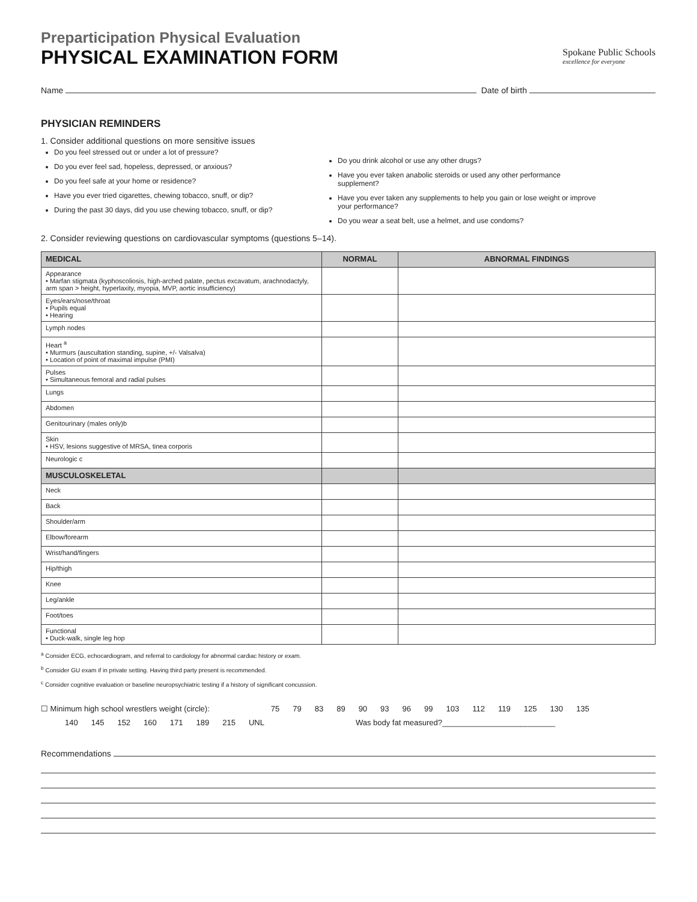Preparticipation Physical Evaluation
PHYSICAL EXAMINATION FORM
Spokane Public Schools
excellence for everyone
Name Date of birth
PHYSICIAN REMINDERS
1. Consider additional questions on more sensitive issues
Do you feel stressed out or under a lot of pressure?
Do you ever feel sad, hopeless, depressed, or anxious?
Do you feel safe at your home or residence?
Have you ever tried cigarettes, chewing tobacco, snuff, or dip?
During the past 30 days, did you use chewing tobacco, snuff, or dip?
Do you drink alcohol or use any other drugs?
Have you ever taken anabolic steroids or used any other performance supplement?
Have you ever taken any supplements to help you gain or lose weight or improve your performance?
Do you wear a seat belt, use a helmet, and use condoms?
2. Consider reviewing questions on cardiovascular symptoms (questions 5–14).
| MEDICAL | NORMAL | ABNORMAL FINDINGS |
| --- | --- | --- |
| Appearance • Marfan stigmata (kyphoscoliosis, high-arched palate, pectus excavatum, arachnodactyly, arm span > height, hyperlaxity, myopia, MVP, aortic insufficiency) | | |
| Eyes/ears/nose/throat • Pupils equal • Hearing | | |
| Lymph nodes | | |
| Heart <sup>a</sup> • Murmurs (auscultation standing, supine, +/- Valsalva) • Location of point of maximal impulse (PMI) | | |
| Pulses • Simultaneous femoral and radial pulses | | |
| Lungs | | |
| Abdomen | | |
| Genitourinary (males only)b | | |
| Skin • HSV, lesions suggestive of MRSA, tinea corporis | | |
| Neurologic c | | |
| MUSCULOSKELETAL | | |
| Neck | | |
| Back | | |
| Shoulder/arm | | |
| Elbow/forearm | | |
| Wrist/hand/fingers | | |
| Hip/thigh | | |
| Knee | | |
| Leg/ankle | | |
| Foot/toes | | |
| Functional • Duck-walk, single leg hop | | |
<sup>a</sup> Consider ECG, echocardiogram, and referral to cardiology for abnormal cardiac history or exam.
<sup>b</sup> Consider GU exam if in private setting. Having third party present is recommended.
<sup>c</sup> Consider cognitive evaluation or baseline neuropsychiatric testing if a history of significant concussion.
☐ Minimum high school wrestlers weight (circle): 75 79 83 89 90 93 96 99 103 112 119 125 130 135
140 145 152 160 171 189 215 UNL Was body fat measured?__________________________
Recommendations